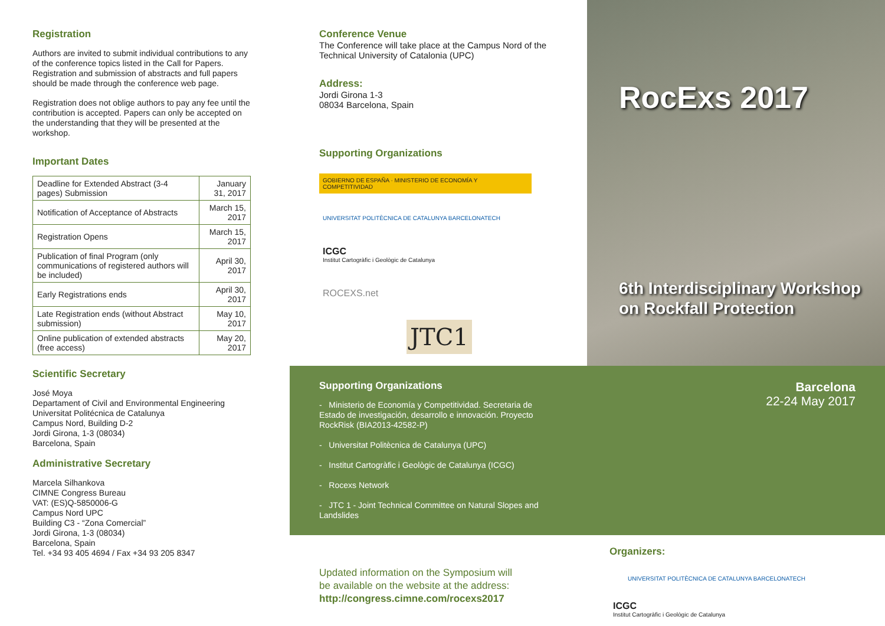Registration
Authors are invited to submit individual contributions to any of the conference topics listed in the Call for Papers. Registration and submission of abstracts and full papers should be made through the conference web page.
Registration does not oblige authors to pay any fee until the contribution is accepted. Papers can only be accepted on the understanding that they will be presented at the workshop.
Important Dates
| Deadline for Extended Abstract (3-4 pages) Submission | January 31, 2017 |
| Notification of Acceptance of Abstracts | March 15, 2017 |
| Registration Opens | March 15, 2017 |
| Publication of final Program (only communications of registered authors will be included) | April 30, 2017 |
| Early Registrations ends | April 30, 2017 |
| Late Registration ends (without Abstract submission) | May 10, 2017 |
| Online publication of extended abstracts (free access) | May 20, 2017 |
Scientific Secretary
José Moya
Departament of Civil and Environmental Engineering
Universitat Politécnica de Catalunya
Campus Nord, Building D-2
Jordi Girona, 1-3 (08034)
Barcelona, Spain
Administrative Secretary
Marcela Silhankova
CIMNE Congress Bureau
VAT: (ES)Q-5850006-G
Campus Nord UPC
Building C3 - “Zona Comercial”
Jordi Girona, 1-3 (08034)
Barcelona, Spain
Tel. +34 93 405 4694 / Fax +34 93 205 8347
Conference Venue
The Conference will take place at the Campus Nord of the Technical University of Catalonia (UPC)
Address:
Jordi Girona 1-3
08034 Barcelona, Spain
Supporting Organizations
GOBIERNO DE ESPAÑA · MINISTERIO DE ECONOMÍA Y COMPETITIVIDAD UNIVERSITAT POLITÈCNICA DE CATALUNYA BARCELONATECH
ICGC
Institut Cartogràfic i Geològic de Catalunya ROCEXS.net
JTC1
RocExs 2017
6th Interdisciplinary Workshop
on Rockfall Protection
Supporting Organizations
- Ministerio de Economía y Competitividad. Secretaria de Estado de investigación, desarrollo e innovación. Proyecto RockRisk (BIA2013-42582-P)
- Universitat Politècnica de Catalunya (UPC)
- Institut Cartogràfic i Geològic de Catalunya (ICGC)
- Rocexs Network
- JTC 1 - Joint Technical Committee on Natural Slopes and Landslides
Barcelona
22-24 May 2017
Updated information on the Symposium will
be available on the website at the address:
http://congress.cimne.com/rocexs2017
Organizers:
UNIVERSITAT POLITÈCNICA DE CATALUNYA BARCELONATECH ICGC
Institut Cartogràfic i Geològic de Catalunya